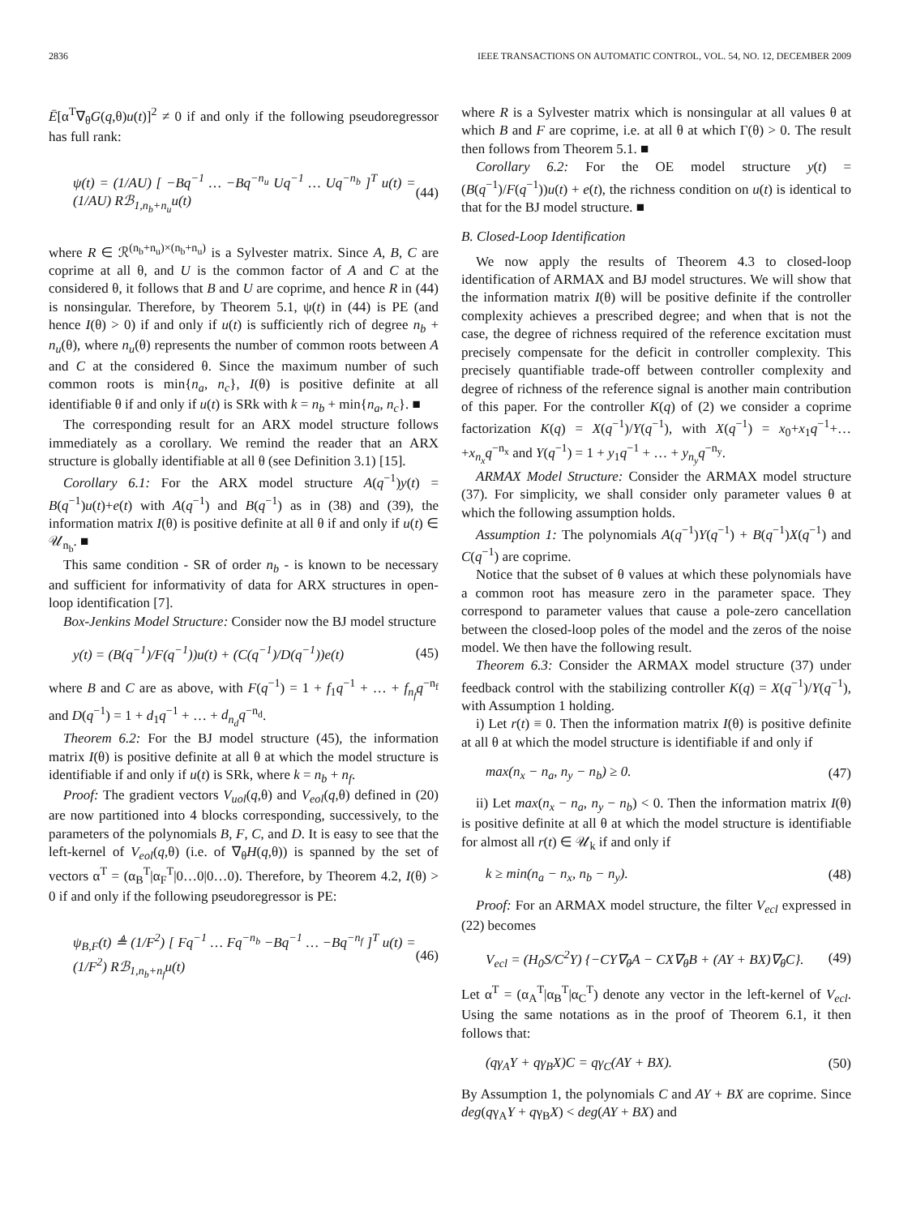2836 IEEE TRANSACTIONS ON AUTOMATIC CONTROL, VOL. 54, NO. 12, DECEMBER 2009
Ē[α<sup>T</sup>∇<sub>θ</sub>G(q,θ)u(t)]<sup>2</sup> ≠ 0 if and only if the following pseudoregressor has full rank:
ψ(t) = (1/AU) [ −Bq<sup>−1</sup> … −Bq<sup>−n<sub>u</sub></sup> Uq<sup>−1</sup> … Uq<sup>−n<sub>b</sub></sup> ]<sup>T</sup> u(t) = (1/AU) Rℬ<sub>1,n<sub>b</sub>+n<sub>u</sub></sub>u(t) (44)
where R ∈ ℛ<sup>(n<sub>b</sub>+n<sub>u</sub>)×(n<sub>b</sub>+n<sub>u</sub>)</sup> is a Sylvester matrix. Since A, B, C are coprime at all θ, and U is the common factor of A and C at the considered θ, it follows that B and U are coprime, and hence R in (44) is nonsingular. Therefore, by Theorem 5.1, ψ(t) in (44) is PE (and hence I(θ) > 0) if and only if u(t) is sufficiently rich of degree n<sub>b</sub> + n<sub>u</sub>(θ), where n<sub>u</sub>(θ) represents the number of common roots between A and C at the considered θ. Since the maximum number of such common roots is min{n<sub>a</sub>, n<sub>c</sub>}, I(θ) is positive definite at all identifiable θ if and only if u(t) is SRk with k = n<sub>b</sub> + min{n<sub>a</sub>, n<sub>c</sub>}. ■
The corresponding result for an ARX model structure follows immediately as a corollary. We remind the reader that an ARX structure is globally identifiable at all θ (see Definition 3.1) [15].
Corollary 6.1: For the ARX model structure A(q<sup>−1</sup>)y(t) = B(q<sup>−1</sup>)u(t)+e(t) with A(q<sup>−1</sup>) and B(q<sup>−1</sup>) as in (38) and (39), the information matrix I(θ) is positive definite at all θ if and only if u(t) ∈ 𝒰<sub>n<sub>b</sub></sub>. ■
This same condition - SR of order n<sub>b</sub> - is known to be necessary and sufficient for informativity of data for ARX structures in open-loop identification [7].
Box-Jenkins Model Structure: Consider now the BJ model structure
y(t) = (B(q<sup>−1</sup>)/F(q<sup>−1</sup>))u(t) + (C(q<sup>−1</sup>)/D(q<sup>−1</sup>))e(t) (45)
where B and C are as above, with F(q<sup>−1</sup>) = 1 + f<sub>1</sub>q<sup>−1</sup> + … + f<sub>n<sub>f</sub></sub>q<sup>−n<sub>f</sub></sup> and D(q<sup>−1</sup>) = 1 + d<sub>1</sub>q<sup>−1</sup> + … + d<sub>n<sub>d</sub></sub>q<sup>−n<sub>d</sub></sup>.
Theorem 6.2: For the BJ model structure (45), the information matrix I(θ) is positive definite at all θ at which the model structure is identifiable if and only if u(t) is SRk, where k = n<sub>b</sub> + n<sub>f</sub>.
Proof: The gradient vectors V<sub>uol</sub>(q,θ) and V<sub>eol</sub>(q,θ) defined in (20) are now partitioned into 4 blocks corresponding, successively, to the parameters of the polynomials B, F, C, and D. It is easy to see that the left-kernel of V<sub>eol</sub>(q,θ) (i.e. of ∇<sub>θ</sub>H(q,θ)) is spanned by the set of vectors α<sup>T</sup> = (α<sub>B</sub><sup>T</sup>|α<sub>F</sub><sup>T</sup>|0…0|0…0). Therefore, by Theorem 4.2, I(θ) > 0 if and only if the following pseudoregressor is PE:
ψ<sub>B,F</sub>(t) ≜ (1/F<sup>2</sup>) [ Fq<sup>−1</sup> … Fq<sup>−n<sub>b</sub></sup> −Bq<sup>−1</sup> … −Bq<sup>−n<sub>f</sub></sup> ]<sup>T</sup> u(t) = (1/F<sup>2</sup>) Rℬ<sub>1,n<sub>b</sub>+n<sub>f</sub></sub>u(t) (46)
where R is a Sylvester matrix which is nonsingular at all values θ at which B and F are coprime, i.e. at all θ at which Γ(θ) > 0. The result then follows from Theorem 5.1. ■
Corollary 6.2: For the OE model structure y(t) = (B(q<sup>−1</sup>)/F(q<sup>−1</sup>))u(t) + e(t), the richness condition on u(t) is identical to that for the BJ model structure. ■
B. Closed-Loop Identification
We now apply the results of Theorem 4.3 to closed-loop identification of ARMAX and BJ model structures. We will show that the information matrix I(θ) will be positive definite if the controller complexity achieves a prescribed degree; and when that is not the case, the degree of richness required of the reference excitation must precisely compensate for the deficit in controller complexity. This precisely quantifiable trade-off between controller complexity and degree of richness of the reference signal is another main contribution of this paper. For the controller K(q) of (2) we consider a coprime factorization K(q) = X(q<sup>−1</sup>)/Y(q<sup>−1</sup>), with X(q<sup>−1</sup>) = x<sub>0</sub>+x<sub>1</sub>q<sup>−1</sup>+…+x<sub>n<sub>x</sub></sub>q<sup>−n<sub>x</sub></sup> and Y(q<sup>−1</sup>) = 1 + y<sub>1</sub>q<sup>−1</sup> + … + y<sub>n<sub>y</sub></sub>q<sup>−n<sub>y</sub></sup>.
ARMAX Model Structure: Consider the ARMAX model structure (37). For simplicity, we shall consider only parameter values θ at which the following assumption holds.
Assumption 1: The polynomials A(q<sup>−1</sup>)Y(q<sup>−1</sup>) + B(q<sup>−1</sup>)X(q<sup>−1</sup>) and C(q<sup>−1</sup>) are coprime.
Notice that the subset of θ values at which these polynomials have a common root has measure zero in the parameter space. They correspond to parameter values that cause a pole-zero cancellation between the closed-loop poles of the model and the zeros of the noise model. We then have the following result.
Theorem 6.3: Consider the ARMAX model structure (37) under feedback control with the stabilizing controller K(q) = X(q<sup>−1</sup>)/Y(q<sup>−1</sup>), with Assumption 1 holding.
i) Let r(t) ≡ 0. Then the information matrix I(θ) is positive definite at all θ at which the model structure is identifiable if and only if
max(n<sub>x</sub> − n<sub>a</sub>, n<sub>y</sub> − n<sub>b</sub>) ≥ 0. (47)
ii) Let max(n<sub>x</sub> − n<sub>a</sub>, n<sub>y</sub> − n<sub>b</sub>) < 0. Then the information matrix I(θ) is positive definite at all θ at which the model structure is identifiable for almost all r(t) ∈ 𝒰<sub>k</sub> if and only if
k ≥ min(n<sub>a</sub> − n<sub>x</sub>, n<sub>b</sub> − n<sub>y</sub>). (48)
Proof: For an ARMAX model structure, the filter V<sub>ecl</sub> expressed in (22) becomes
V<sub>ecl</sub> = (H<sub>0</sub>S/C<sup>2</sup>Y) {−CY∇<sub>θ</sub>A − CX∇<sub>θ</sub>B + (AY + BX)∇<sub>θ</sub>C}. (49)
Let α<sup>T</sup> = (α<sub>A</sub><sup>T</sup>|α<sub>B</sub><sup>T</sup>|α<sub>C</sub><sup>T</sup>) denote any vector in the left-kernel of V<sub>ecl</sub>. Using the same notations as in the proof of Theorem 6.1, it then follows that:
(qγ<sub>A</sub>Y + qγ<sub>B</sub>X)C = qγ<sub>C</sub>(AY + BX). (50)
By Assumption 1, the polynomials C and AY + BX are coprime. Since deg(qγ<sub>A</sub>Y + qγ<sub>B</sub>X) < deg(AY + BX) and